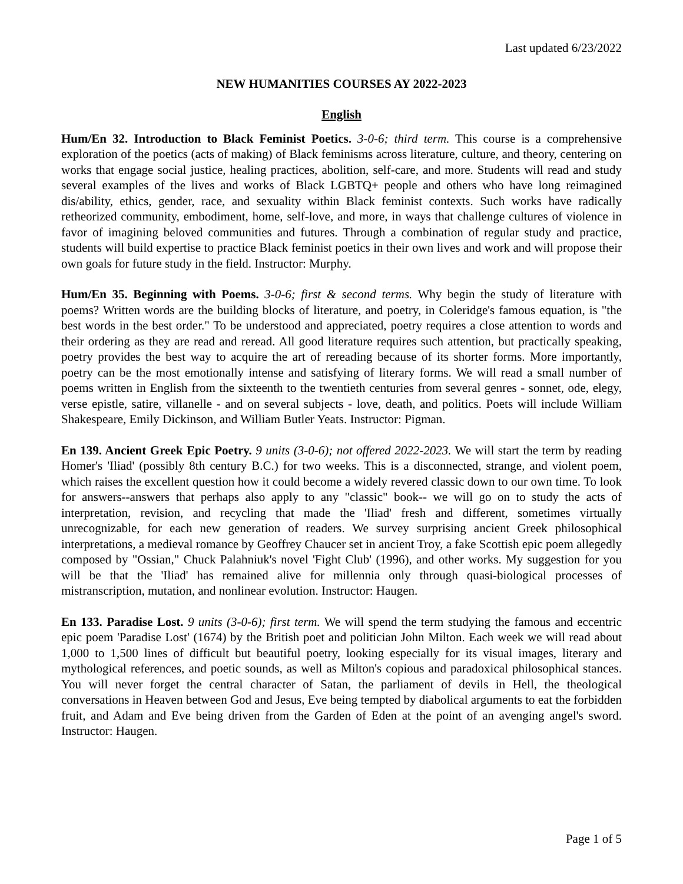Last updated 6/23/2022
NEW HUMANITIES COURSES AY 2022-2023
English
Hum/En 32. Introduction to Black Feminist Poetics. 3-0-6; third term. This course is a comprehensive exploration of the poetics (acts of making) of Black feminisms across literature, culture, and theory, centering on works that engage social justice, healing practices, abolition, self-care, and more. Students will read and study several examples of the lives and works of Black LGBTQ+ people and others who have long reimagined dis/ability, ethics, gender, race, and sexuality within Black feminist contexts. Such works have radically retheorized community, embodiment, home, self-love, and more, in ways that challenge cultures of violence in favor of imagining beloved communities and futures. Through a combination of regular study and practice, students will build expertise to practice Black feminist poetics in their own lives and work and will propose their own goals for future study in the field. Instructor: Murphy.
Hum/En 35. Beginning with Poems. 3-0-6; first & second terms. Why begin the study of literature with poems? Written words are the building blocks of literature, and poetry, in Coleridge's famous equation, is "the best words in the best order." To be understood and appreciated, poetry requires a close attention to words and their ordering as they are read and reread. All good literature requires such attention, but practically speaking, poetry provides the best way to acquire the art of rereading because of its shorter forms. More importantly, poetry can be the most emotionally intense and satisfying of literary forms. We will read a small number of poems written in English from the sixteenth to the twentieth centuries from several genres - sonnet, ode, elegy, verse epistle, satire, villanelle - and on several subjects - love, death, and politics. Poets will include William Shakespeare, Emily Dickinson, and William Butler Yeats. Instructor: Pigman.
En 139. Ancient Greek Epic Poetry. 9 units (3-0-6); not offered 2022-2023. We will start the term by reading Homer's 'Iliad' (possibly 8th century B.C.) for two weeks. This is a disconnected, strange, and violent poem, which raises the excellent question how it could become a widely revered classic down to our own time. To look for answers--answers that perhaps also apply to any "classic" book-- we will go on to study the acts of interpretation, revision, and recycling that made the 'Iliad' fresh and different, sometimes virtually unrecognizable, for each new generation of readers. We survey surprising ancient Greek philosophical interpretations, a medieval romance by Geoffrey Chaucer set in ancient Troy, a fake Scottish epic poem allegedly composed by "Ossian," Chuck Palahniuk's novel 'Fight Club' (1996), and other works. My suggestion for you will be that the 'Iliad' has remained alive for millennia only through quasi-biological processes of mistranscription, mutation, and nonlinear evolution. Instructor: Haugen.
En 133. Paradise Lost. 9 units (3-0-6); first term. We will spend the term studying the famous and eccentric epic poem 'Paradise Lost' (1674) by the British poet and politician John Milton. Each week we will read about 1,000 to 1,500 lines of difficult but beautiful poetry, looking especially for its visual images, literary and mythological references, and poetic sounds, as well as Milton's copious and paradoxical philosophical stances. You will never forget the central character of Satan, the parliament of devils in Hell, the theological conversations in Heaven between God and Jesus, Eve being tempted by diabolical arguments to eat the forbidden fruit, and Adam and Eve being driven from the Garden of Eden at the point of an avenging angel's sword. Instructor: Haugen.
Page 1 of 5